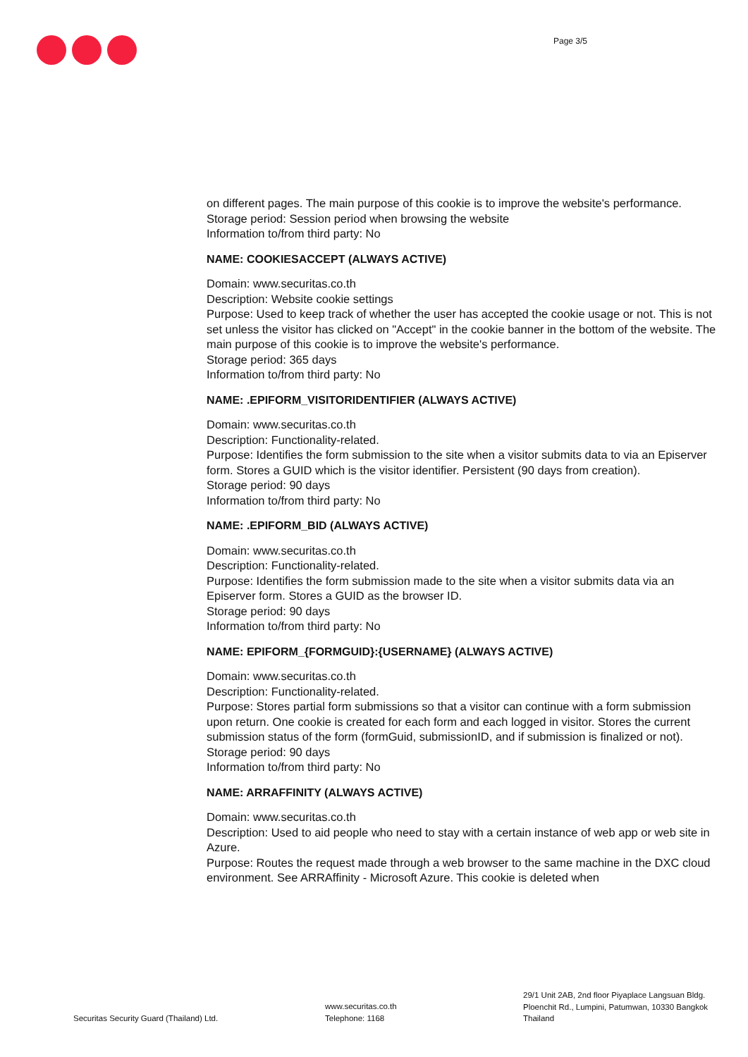Page 3/5
on different pages. The main purpose of this cookie is to improve the website's performance.
Storage period: Session period when browsing the website
Information to/from third party: No
NAME: COOKIESACCEPT (ALWAYS ACTIVE)
Domain: www.securitas.co.th
Description: Website cookie settings
Purpose: Used to keep track of whether the user has accepted the cookie usage or not. This is not set unless the visitor has clicked on "Accept" in the cookie banner in the bottom of the website. The main purpose of this cookie is to improve the website's performance.
Storage period: 365 days
Information to/from third party: No
NAME: .EPIFORM_VISITORIDENTIFIER (ALWAYS ACTIVE)
Domain: www.securitas.co.th
Description: Functionality-related.
Purpose: Identifies the form submission to the site when a visitor submits data to via an Episerver form. Stores a GUID which is the visitor identifier. Persistent (90 days from creation).
Storage period: 90 days
Information to/from third party: No
NAME: .EPIFORM_BID (ALWAYS ACTIVE)
Domain: www.securitas.co.th
Description: Functionality-related.
Purpose: Identifies the form submission made to the site when a visitor submits data via an Episerver form. Stores a GUID as the browser ID.
Storage period: 90 days
Information to/from third party: No
NAME: EPIFORM_{FORMGUID}:{USERNAME} (ALWAYS ACTIVE)
Domain: www.securitas.co.th
Description: Functionality-related.
Purpose: Stores partial form submissions so that a visitor can continue with a form submission upon return. One cookie is created for each form and each logged in visitor. Stores the current submission status of the form (formGuid, submissionID, and if submission is finalized or not). Storage period: 90 days
Information to/from third party: No
NAME: ARRAFFINITY (ALWAYS ACTIVE)
Domain: www.securitas.co.th
Description: Used to aid people who need to stay with a certain instance of web app or web site in Azure.
Purpose: Routes the request made through a web browser to the same machine in the DXC cloud environment. See ARRAffinity - Microsoft Azure. This cookie is deleted when
Securitas Security Guard (Thailand) Ltd.
www.securitas.co.th
Telephone: 1168
29/1 Unit 2AB, 2nd floor Piyaplace Langsuan Bldg.
Ploenchit Rd., Lumpini, Patumwan, 10330 Bangkok
Thailand